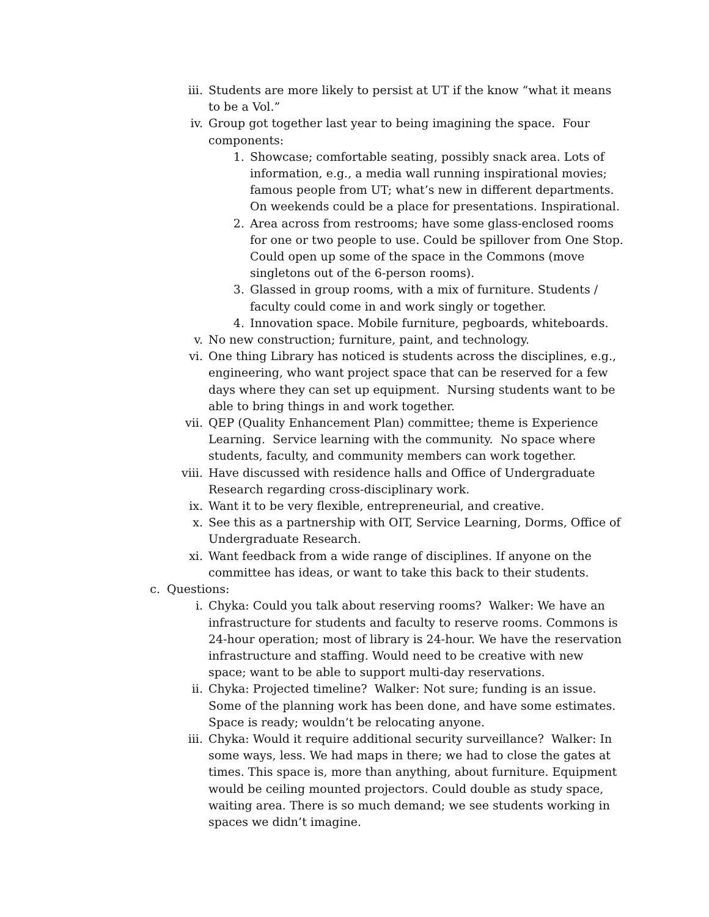iii. Students are more likely to persist at UT if the know “what it means to be a Vol.”
iv. Group got together last year to being imagining the space. Four components:
1. Showcase; comfortable seating, possibly snack area. Lots of information, e.g., a media wall running inspirational movies; famous people from UT; what’s new in different departments. On weekends could be a place for presentations. Inspirational.
2. Area across from restrooms; have some glass-enclosed rooms for one or two people to use. Could be spillover from One Stop. Could open up some of the space in the Commons (move singletons out of the 6-person rooms).
3. Glassed in group rooms, with a mix of furniture. Students / faculty could come in and work singly or together.
4. Innovation space. Mobile furniture, pegboards, whiteboards.
v. No new construction; furniture, paint, and technology.
vi. One thing Library has noticed is students across the disciplines, e.g., engineering, who want project space that can be reserved for a few days where they can set up equipment. Nursing students want to be able to bring things in and work together.
vii. QEP (Quality Enhancement Plan) committee; theme is Experience Learning. Service learning with the community. No space where students, faculty, and community members can work together.
viii. Have discussed with residence halls and Office of Undergraduate Research regarding cross-disciplinary work.
ix. Want it to be very flexible, entrepreneurial, and creative.
x. See this as a partnership with OIT, Service Learning, Dorms, Office of Undergraduate Research.
xi. Want feedback from a wide range of disciplines. If anyone on the committee has ideas, or want to take this back to their students.
c. Questions:
i. Chyka: Could you talk about reserving rooms? Walker: We have an infrastructure for students and faculty to reserve rooms. Commons is 24-hour operation; most of library is 24-hour. We have the reservation infrastructure and staffing. Would need to be creative with new space; want to be able to support multi-day reservations.
ii. Chyka: Projected timeline? Walker: Not sure; funding is an issue. Some of the planning work has been done, and have some estimates. Space is ready; wouldn’t be relocating anyone.
iii. Chyka: Would it require additional security surveillance? Walker: In some ways, less. We had maps in there; we had to close the gates at times. This space is, more than anything, about furniture. Equipment would be ceiling mounted projectors. Could double as study space, waiting area. There is so much demand; we see students working in spaces we didn’t imagine.